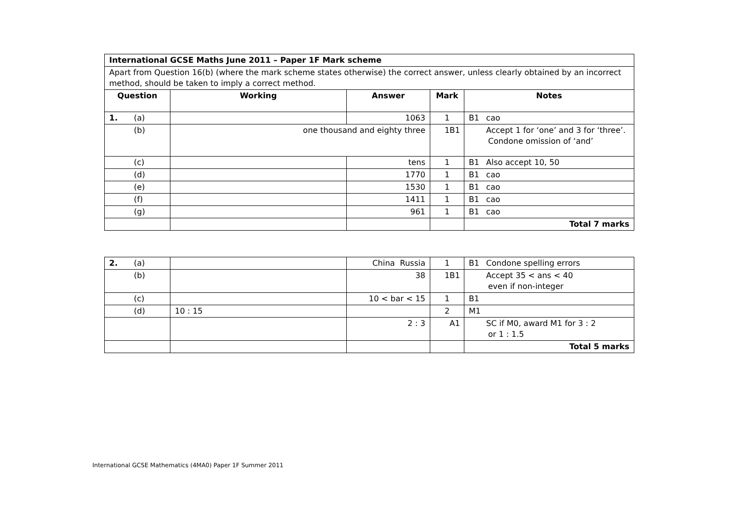| International GCSE Maths June 2011 – Paper 1F Mark scheme | | | | |
| Apart from Question 16(b) (where the mark scheme states otherwise) the correct answer, unless clearly obtained by an incorrect method, should be taken to imply a correct method. | | | | |
| Question | Working | Answer | Mark | Notes |
| 1. (a) | | 1063 | 1 | B1 cao |
| (b) | one thousand and eighty three | | 1 | B1 Accept 1 for ‘one’ and 3 for ‘three’. Condone omission of ‘and’ |
| (c) | | tens | 1 | B1 Also accept 10, 50 |
| (d) | | 1770 | 1 | B1 cao |
| (e) | | 1530 | 1 | B1 cao |
| (f) | | 1411 | 1 | B1 cao |
| (g) | | 961 | 1 | B1 cao |
| | | | | Total 7 marks |
| 2. (a) | | China Russia | 1 | B1 Condone spelling errors |
| (b) | | 38 | 1 | B1 Accept 35 < ans < 40 even if non-integer |
| (c) | | 10 < bar < 15 | 1 | B1 |
| (d) | 10 : 15 | | 2 | M1 |
| | | 2 : 3 | | A1 SC if M0, award M1 for 3 : 2 or 1 : 1.5 |
| | | | | Total 5 marks |
International GCSE Mathematics (4MA0) Paper 1F Summer 2011